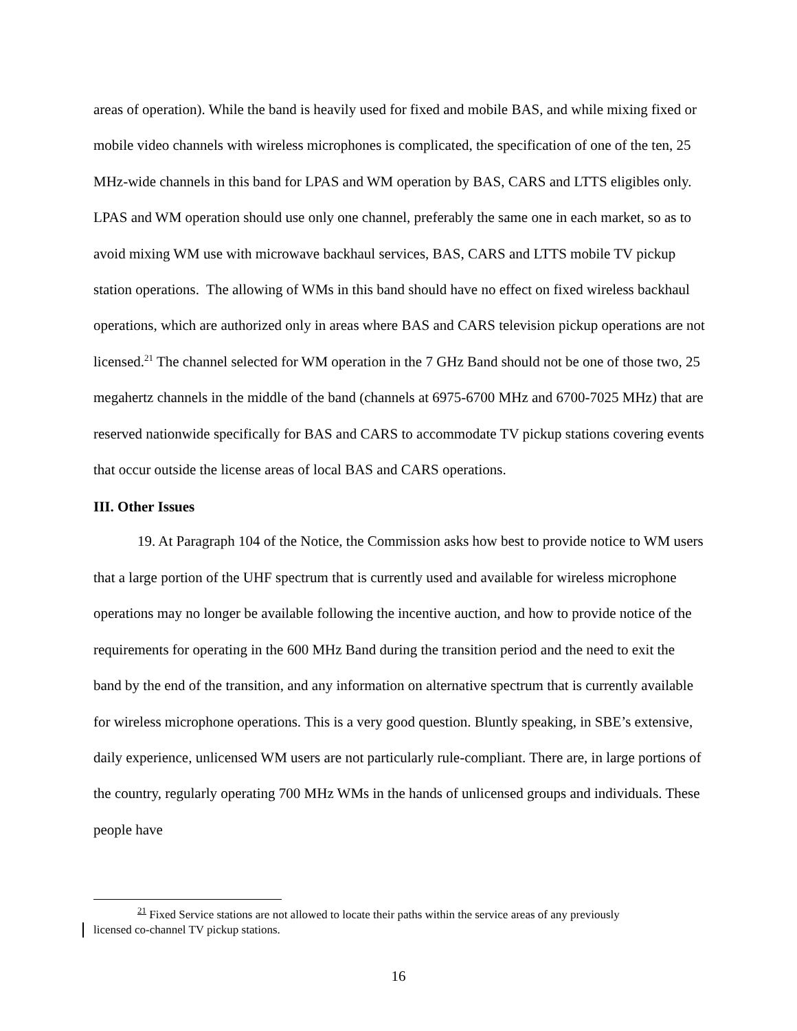areas of operation). While the band is heavily used for fixed and mobile BAS, and while mixing fixed or mobile video channels with wireless microphones is complicated, the specification of one of the ten, 25 MHz-wide channels in this band for LPAS and WM operation by BAS, CARS and LTTS eligibles only. LPAS and WM operation should use only one channel, preferably the same one in each market, so as to avoid mixing WM use with microwave backhaul services, BAS, CARS and LTTS mobile TV pickup station operations. The allowing of WMs in this band should have no effect on fixed wireless backhaul operations, which are authorized only in areas where BAS and CARS television pickup operations are not licensed.<sup>21</sup> The channel selected for WM operation in the 7 GHz Band should not be one of those two, 25 megahertz channels in the middle of the band (channels at 6975-6700 MHz and 6700-7025 MHz) that are reserved nationwide specifically for BAS and CARS to accommodate TV pickup stations covering events that occur outside the license areas of local BAS and CARS operations.
III. Other Issues
19. At Paragraph 104 of the Notice, the Commission asks how best to provide notice to WM users that a large portion of the UHF spectrum that is currently used and available for wireless microphone operations may no longer be available following the incentive auction, and how to provide notice of the requirements for operating in the 600 MHz Band during the transition period and the need to exit the band by the end of the transition, and any information on alternative spectrum that is currently available for wireless microphone operations. This is a very good question. Bluntly speaking, in SBE’s extensive, daily experience, unlicensed WM users are not particularly rule-compliant. There are, in large portions of the country, regularly operating 700 MHz WMs in the hands of unlicensed groups and individuals. These people have
<sup>21</sup> Fixed Service stations are not allowed to locate their paths within the service areas of any previously
licensed co-channel TV pickup stations.
16